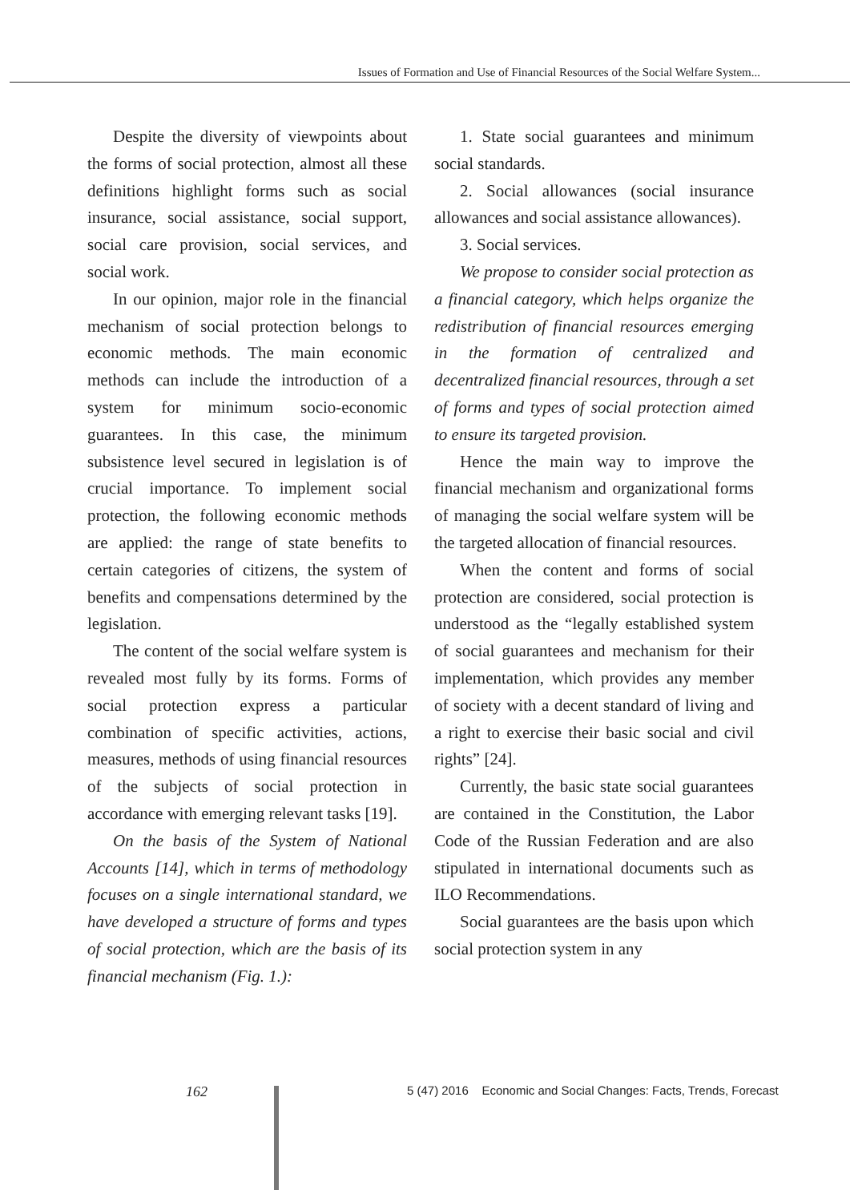Issues of Formation and Use of Financial Resources of the Social Welfare System...
Despite the diversity of viewpoints about the forms of social protection, almost all these definitions highlight forms such as social insurance, social assistance, social support, social care provision, social services, and social work.
In our opinion, major role in the financial mechanism of social protection belongs to economic methods. The main economic methods can include the introduction of a system for minimum socio-economic guarantees. In this case, the minimum subsistence level secured in legislation is of crucial importance. To implement social protection, the following economic methods are applied: the range of state benefits to certain categories of citizens, the system of benefits and compensations determined by the legislation.
The content of the social welfare system is revealed most fully by its forms. Forms of social protection express a particular combination of specific activities, actions, measures, methods of using financial resources of the subjects of social protection in accordance with emerging relevant tasks [19].
On the basis of the System of National Accounts [14], which in terms of methodology focuses on a single international standard, we have developed a structure of forms and types of social protection, which are the basis of its financial mechanism (Fig. 1.):
1. State social guarantees and minimum social standards.
2. Social allowances (social insurance allowances and social assistance allowances).
3. Social services.
We propose to consider social protection as a financial category, which helps organize the redistribution of financial resources emerging in the formation of centralized and decentralized financial resources, through a set of forms and types of social protection aimed to ensure its targeted provision.
Hence the main way to improve the financial mechanism and organizational forms of managing the social welfare system will be the targeted allocation of financial resources.
When the content and forms of social protection are considered, social protection is understood as the “legally established system of social guarantees and mechanism for their implementation, which provides any member of society with a decent standard of living and a right to exercise their basic social and civil rights” [24].
Currently, the basic state social guarantees are contained in the Constitution, the Labor Code of the Russian Federation and are also stipulated in international documents such as ILO Recommendations.
Social guarantees are the basis upon which social protection system in any
162 5 (47) 2016 Economic and Social Changes: Facts, Trends, Forecast